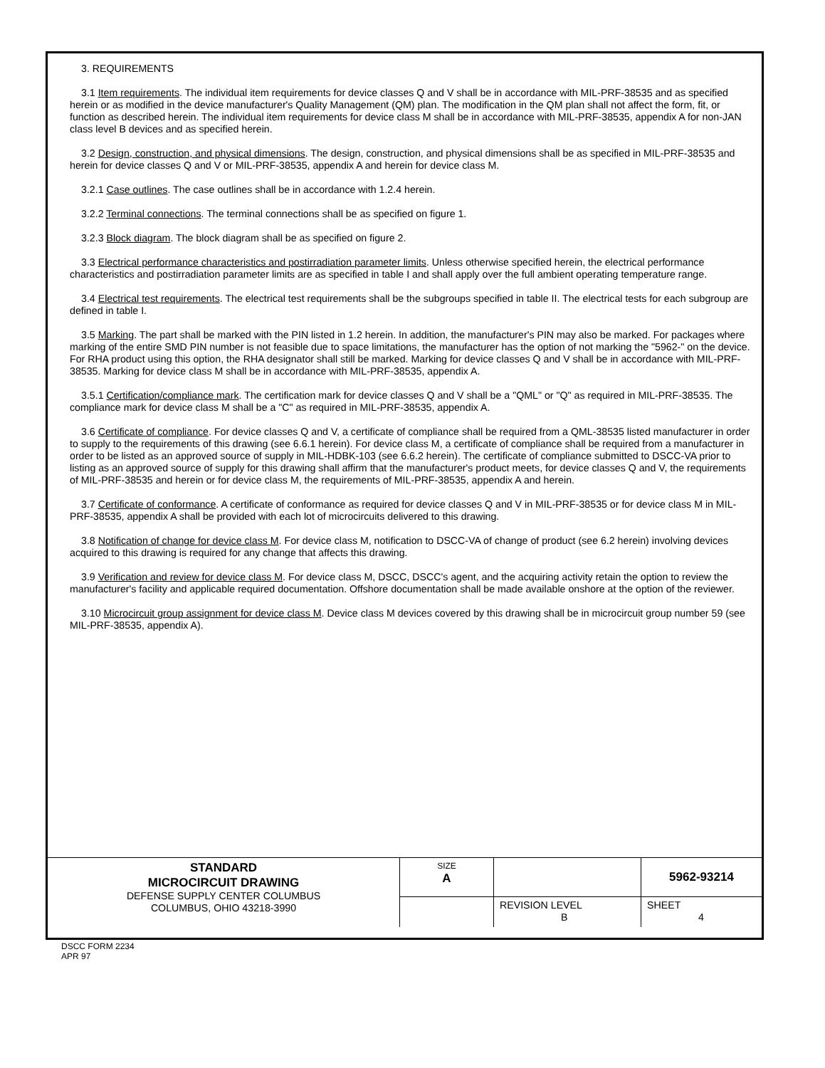3. REQUIREMENTS
3.1 Item requirements. The individual item requirements for device classes Q and V shall be in accordance with MIL-PRF-38535 and as specified herein or as modified in the device manufacturer's Quality Management (QM) plan. The modification in the QM plan shall not affect the form, fit, or function as described herein. The individual item requirements for device class M shall be in accordance with MIL-PRF-38535, appendix A for non-JAN class level B devices and as specified herein.
3.2 Design, construction, and physical dimensions. The design, construction, and physical dimensions shall be as specified in MIL-PRF-38535 and herein for device classes Q and V or MIL-PRF-38535, appendix A and herein for device class M.
3.2.1 Case outlines. The case outlines shall be in accordance with 1.2.4 herein.
3.2.2 Terminal connections. The terminal connections shall be as specified on figure 1.
3.2.3 Block diagram. The block diagram shall be as specified on figure 2.
3.3 Electrical performance characteristics and postirradiation parameter limits. Unless otherwise specified herein, the electrical performance characteristics and postirradiation parameter limits are as specified in table I and shall apply over the full ambient operating temperature range.
3.4 Electrical test requirements. The electrical test requirements shall be the subgroups specified in table II. The electrical tests for each subgroup are defined in table I.
3.5 Marking. The part shall be marked with the PIN listed in 1.2 herein. In addition, the manufacturer's PIN may also be marked. For packages where marking of the entire SMD PIN number is not feasible due to space limitations, the manufacturer has the option of not marking the "5962-" on the device. For RHA product using this option, the RHA designator shall still be marked. Marking for device classes Q and V shall be in accordance with MIL-PRF-38535. Marking for device class M shall be in accordance with MIL-PRF-38535, appendix A.
3.5.1 Certification/compliance mark. The certification mark for device classes Q and V shall be a "QML" or "Q" as required in MIL-PRF-38535. The compliance mark for device class M shall be a "C" as required in MIL-PRF-38535, appendix A.
3.6 Certificate of compliance. For device classes Q and V, a certificate of compliance shall be required from a QML-38535 listed manufacturer in order to supply to the requirements of this drawing (see 6.6.1 herein). For device class M, a certificate of compliance shall be required from a manufacturer in order to be listed as an approved source of supply in MIL-HDBK-103 (see 6.6.2 herein). The certificate of compliance submitted to DSCC-VA prior to listing as an approved source of supply for this drawing shall affirm that the manufacturer's product meets, for device classes Q and V, the requirements of MIL-PRF-38535 and herein or for device class M, the requirements of MIL-PRF-38535, appendix A and herein.
3.7 Certificate of conformance. A certificate of conformance as required for device classes Q and V in MIL-PRF-38535 or for device class M in MIL-PRF-38535, appendix A shall be provided with each lot of microcircuits delivered to this drawing.
3.8 Notification of change for device class M. For device class M, notification to DSCC-VA of change of product (see 6.2 herein) involving devices acquired to this drawing is required for any change that affects this drawing.
3.9 Verification and review for device class M. For device class M, DSCC, DSCC's agent, and the acquiring activity retain the option to review the manufacturer's facility and applicable required documentation. Offshore documentation shall be made available onshore at the option of the reviewer.
3.10 Microcircuit group assignment for device class M. Device class M devices covered by this drawing shall be in microcircuit group number 59 (see MIL-PRF-38535, appendix A).
| STANDARD MICROCIRCUIT DRAWING DEFENSE SUPPLY CENTER COLUMBUS COLUMBUS, OHIO 43218-3990 | SIZE A | | 5962-93214 |
| | | REVISION LEVEL B | SHEET 4 |
DSCC FORM 2234
APR 97